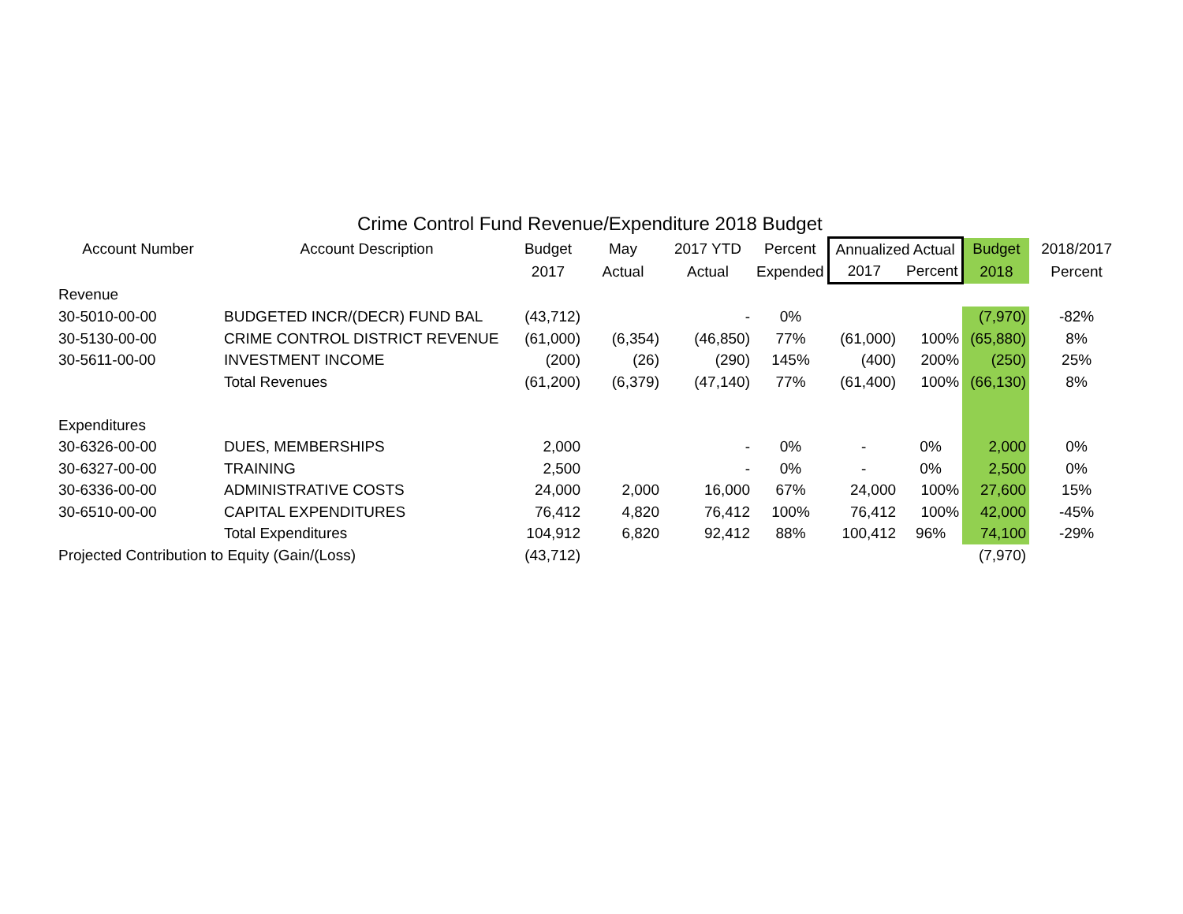Crime Control Fund Revenue/Expenditure 2018 Budget
| Account Number | Account Description | Budget | May | 2017 YTD | Percent | Annualized Actual | | Budget | 2018/2017 |
| --- | --- | --- | --- | --- | --- | --- | --- | --- | --- |
| | | 2017 | Actual | Actual | Expended | 2017 | Percent | 2018 | Percent |
| Revenue | | | | | | | | | |
| 30-5010-00-00 | BUDGETED INCR/(DECR) FUND BAL | (43,712) | | - | 0% | | | (7,970) | -82% |
| 30-5130-00-00 | CRIME CONTROL DISTRICT REVENUE | (61,000) | (6,354) | (46,850) | 77% | (61,000) | 100% | (65,880) | 8% |
| 30-5611-00-00 | INVESTMENT INCOME | (200) | (26) | (290) | 145% | (400) | 200% | (250) | 25% |
| | Total Revenues | (61,200) | (6,379) | (47,140) | 77% | (61,400) | 100% | (66,130) | 8% |
| Expenditures | | | | | | | | | |
| 30-6326-00-00 | DUES, MEMBERSHIPS | 2,000 | | - | 0% | - | 0% | 2,000 | 0% |
| 30-6327-00-00 | TRAINING | 2,500 | | - | 0% | - | 0% | 2,500 | 0% |
| 30-6336-00-00 | ADMINISTRATIVE COSTS | 24,000 | 2,000 | 16,000 | 67% | 24,000 | 100% | 27,600 | 15% |
| 30-6510-00-00 | CAPITAL EXPENDITURES | 76,412 | 4,820 | 76,412 | 100% | 76,412 | 100% | 42,000 | -45% |
| | Total Expenditures | 104,912 | 6,820 | 92,412 | 88% | 100,412 | 96% | 74,100 | -29% |
| Projected Contribution to Equity (Gain/(Loss) | | (43,712) | | | | | | (7,970) | |